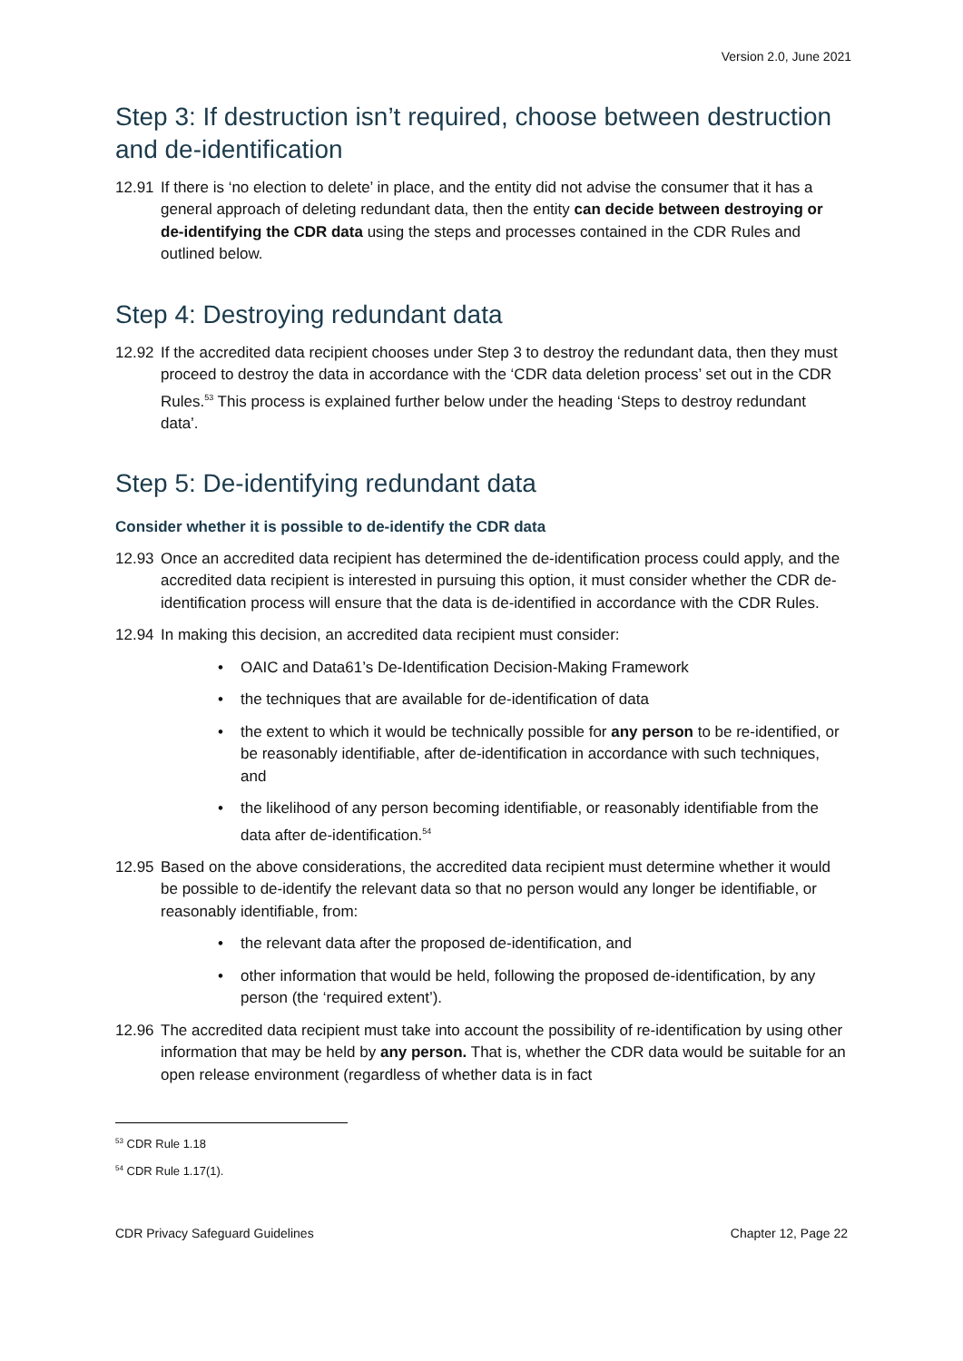Version 2.0, June 2021
Step 3: If destruction isn’t required, choose between destruction and de-identification
12.91 If there is ‘no election to delete’ in place, and the entity did not advise the consumer that it has a general approach of deleting redundant data, then the entity can decide between destroying or de-identifying the CDR data using the steps and processes contained in the CDR Rules and outlined below.
Step 4: Destroying redundant data
12.92 If the accredited data recipient chooses under Step 3 to destroy the redundant data, then they must proceed to destroy the data in accordance with the ‘CDR data deletion process’ set out in the CDR Rules.<sup>53</sup> This process is explained further below under the heading ‘Steps to destroy redundant data’.
Step 5: De-identifying redundant data
Consider whether it is possible to de-identify the CDR data
12.93 Once an accredited data recipient has determined the de-identification process could apply, and the accredited data recipient is interested in pursuing this option, it must consider whether the CDR de-identification process will ensure that the data is de-identified in accordance with the CDR Rules.
12.94 In making this decision, an accredited data recipient must consider:
• OAIC and Data61’s De-Identification Decision-Making Framework
• the techniques that are available for de-identification of data
• the extent to which it would be technically possible for any person to be re-identified, or be reasonably identifiable, after de-identification in accordance with such techniques, and
• the likelihood of any person becoming identifiable, or reasonably identifiable from the data after de-identification.<sup>54</sup>
12.95 Based on the above considerations, the accredited data recipient must determine whether it would be possible to de-identify the relevant data so that no person would any longer be identifiable, or reasonably identifiable, from:
• the relevant data after the proposed de-identification, and
• other information that would be held, following the proposed de-identification, by any person (the ‘required extent’).
12.96 The accredited data recipient must take into account the possibility of re-identification by using other information that may be held by any person. That is, whether the CDR data would be suitable for an open release environment (regardless of whether data is in fact
<sup>53</sup> CDR Rule 1.18
<sup>54</sup> CDR Rule 1.17(1).
CDR Privacy Safeguard Guidelines Chapter 12, Page 22